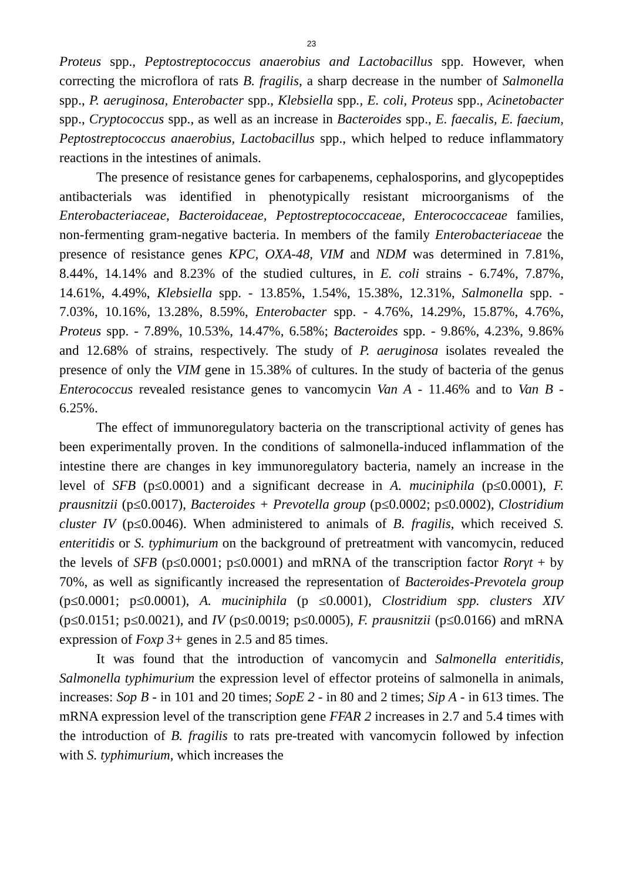23
Proteus spp., Peptostreptococcus anaerobius and Lactobacillus spp. However, when correcting the microflora of rats B. fragilis, a sharp decrease in the number of Salmonella spp., P. aeruginosa, Enterobacter spp., Klebsiella spp., E. coli, Proteus spp., Acinetobacter spp., Cryptococcus spp., as well as an increase in Bacteroides spp., E. faecalis, E. faecium, Peptostreptococcus anaerobius, Lactobacillus spp., which helped to reduce inflammatory reactions in the intestines of animals.
The presence of resistance genes for carbapenems, cephalosporins, and glycopeptides antibacterials was identified in phenotypically resistant microorganisms of the Enterobacteriaceae, Bacteroidaceae, Peptostreptococcaceae, Enterococcaceae families, non-fermenting gram-negative bacteria. In members of the family Enterobacteriaceae the presence of resistance genes KPC, OXA-48, VIM and NDM was determined in 7.81%, 8.44%, 14.14% and 8.23% of the studied cultures, in E. coli strains - 6.74%, 7.87%, 14.61%, 4.49%, Klebsiella spp. - 13.85%, 1.54%, 15.38%, 12.31%, Salmonella spp. - 7.03%, 10.16%, 13.28%, 8.59%, Enterobacter spp. - 4.76%, 14.29%, 15.87%, 4.76%, Proteus spp. - 7.89%, 10.53%, 14.47%, 6.58%; Bacteroides spp. - 9.86%, 4.23%, 9.86% and 12.68% of strains, respectively. The study of P. aeruginosa isolates revealed the presence of only the VIM gene in 15.38% of cultures. In the study of bacteria of the genus Enterococcus revealed resistance genes to vancomycin Van A - 11.46% and to Van B - 6.25%.
The effect of immunoregulatory bacteria on the transcriptional activity of genes has been experimentally proven. In the conditions of salmonella-induced inflammation of the intestine there are changes in key immunoregulatory bacteria, namely an increase in the level of SFB (p≤0.0001) and a significant decrease in A. muciniphila (p≤0.0001), F. prausnitzii (p≤0.0017), Bacteroides + Prevotella group (p≤0.0002; p≤0.0002), Clostridium cluster IV (p≤0.0046). When administered to animals of B. fragilis, which received S. enteritidis or S. typhimurium on the background of pretreatment with vancomycin, reduced the levels of SFB (p≤0.0001; p≤0.0001) and mRNA of the transcription factor Rorγt + by 70%, as well as significantly increased the representation of Bacteroides-Prevotela group (p≤0.0001; p≤0.0001), A. muciniphila (p ≤0.0001), Clostridium spp. clusters XIV (p≤0.0151; p≤0.0021), and IV (p≤0.0019; p≤0.0005), F. prausnitzii (p≤0.0166) and mRNA expression of Foxp 3+ genes in 2.5 and 85 times.
It was found that the introduction of vancomycin and Salmonella enteritidis, Salmonella typhimurium the expression level of effector proteins of salmonella in animals, increases: Sop B - in 101 and 20 times; SopE 2 - in 80 and 2 times; Sip A - in 613 times. The mRNA expression level of the transcription gene FFAR 2 increases in 2.7 and 5.4 times with the introduction of B. fragilis to rats pre-treated with vancomycin followed by infection with S. typhimurium, which increases the